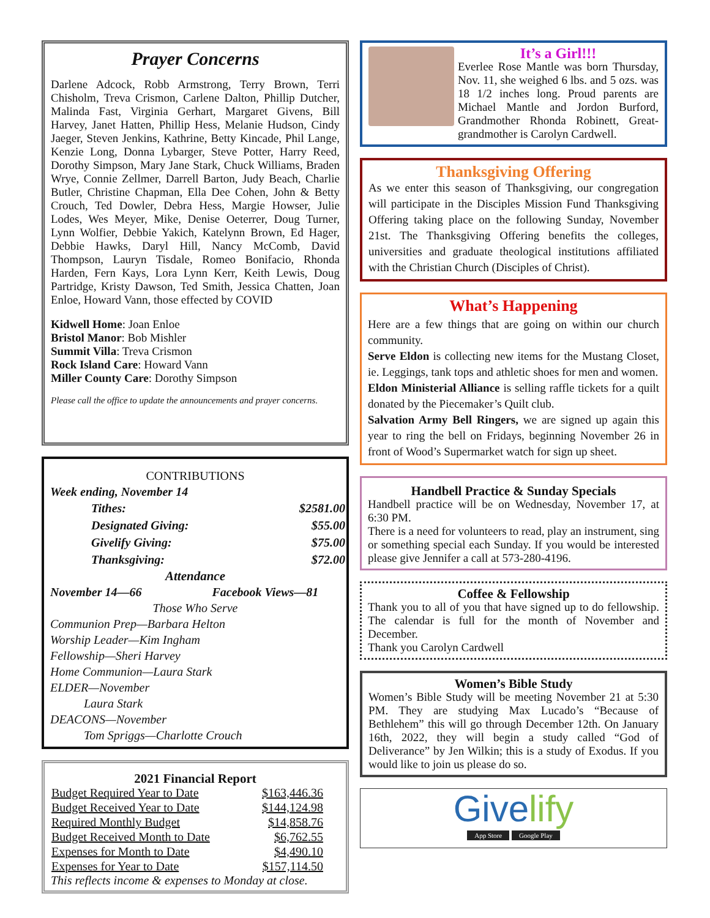Prayer Concerns
Darlene Adcock, Robb Armstrong, Terry Brown, Terri Chisholm, Treva Crismon, Carlene Dalton, Phillip Dutcher, Malinda Fast, Virginia Gerhart, Margaret Givens, Bill Harvey, Janet Hatten, Phillip Hess, Melanie Hudson, Cindy Jaeger, Steven Jenkins, Kathrine, Betty Kincade, Phil Lange, Kenzie Long, Donna Lybarger, Steve Potter, Harry Reed, Dorothy Simpson, Mary Jane Stark, Chuck Williams, Braden Wrye, Connie Zellmer, Darrell Barton, Judy Beach, Charlie Butler, Christine Chapman, Ella Dee Cohen, John & Betty Crouch, Ted Dowler, Debra Hess, Margie Howser, Julie Lodes, Wes Meyer, Mike, Denise Oeterrer, Doug Turner, Lynn Wolfier, Debbie Yakich, Katelynn Brown, Ed Hager, Debbie Hawks, Daryl Hill, Nancy McComb, David Thompson, Lauryn Tisdale, Romeo Bonifacio, Rhonda Harden, Fern Kays, Lora Lynn Kerr, Keith Lewis, Doug Partridge, Kristy Dawson, Ted Smith, Jessica Chatten, Joan Enloe, Howard Vann, those effected by COVID
Kidwell Home: Joan Enloe
Bristol Manor: Bob Mishler
Summit Villa: Treva Crismon
Rock Island Care: Howard Vann
Miller County Care: Dorothy Simpson
Please call the office to update the announcements and prayer concerns.
CONTRIBUTIONS
Week ending, November 14
| Tithes: | $2581.00 |
| Designated Giving: | $55.00 |
| Givelify Giving: | $75.00 |
| Thanksgiving: | $72.00 |
Attendance
November 14—66 Facebook Views—81
Those Who Serve
Communion Prep—Barbara Helton
Worship Leader—Kim Ingham
Fellowship—Sheri Harvey
Home Communion—Laura Stark
ELDER—November
Laura Stark
DEACONS—November
Tom Spriggs—Charlotte Crouch
2021 Financial Report
| Budget Required Year to Date | $163,446.36 |
| Budget Received Year to Date | $144,124.98 |
| Required Monthly Budget | $14,858.76 |
| Budget Received Month to Date | $6,762.55 |
| Expenses for Month to Date | $4,490.10 |
| Expenses for Year to Date | $157,114.50 |
This reflects income & expenses to Monday at close.
It’s a Girl!!!
Everlee Rose Mantle was born Thursday, Nov. 11, she weighed 6 lbs. and 5 ozs. was 18 1/2 inches long. Proud parents are Michael Mantle and Jordon Burford, Grandmother Rhonda Robinett, Great-grandmother is Carolyn Cardwell.
Thanksgiving Offering
As we enter this season of Thanksgiving, our congregation will participate in the Disciples Mission Fund Thanksgiving Offering taking place on the following Sunday, November 21st. The Thanksgiving Offering benefits the colleges, universities and graduate theological institutions affiliated with the Christian Church (Disciples of Christ).
What’s Happening
Here are a few things that are going on within our church community.
Serve Eldon is collecting new items for the Mustang Closet, ie. Leggings, tank tops and athletic shoes for men and women.
Eldon Ministerial Alliance is selling raffle tickets for a quilt donated by the Piecemaker’s Quilt club.
Salvation Army Bell Ringers, we are signed up again this year to ring the bell on Fridays, beginning November 26 in front of Wood’s Supermarket watch for sign up sheet.
Handbell Practice & Sunday Specials
Handbell practice will be on Wednesday, November 17, at 6:30 PM.
There is a need for volunteers to read, play an instrument, sing or something special each Sunday. If you would be interested please give Jennifer a call at 573-280-4196.
Coffee & Fellowship
Thank you to all of you that have signed up to do fellowship. The calendar is full for the month of November and December.
Thank you Carolyn Cardwell
Women’s Bible Study
Women’s Bible Study will be meeting November 21 at 5:30 PM. They are studying Max Lucado’s “Because of Bethlehem” this will go through December 12th. On January 16th, 2022, they will begin a study called “God of Deliverance” by Jen Wilkin; this is a study of Exodus. If you would like to join us please do so.
Givelify
App Store Google Play